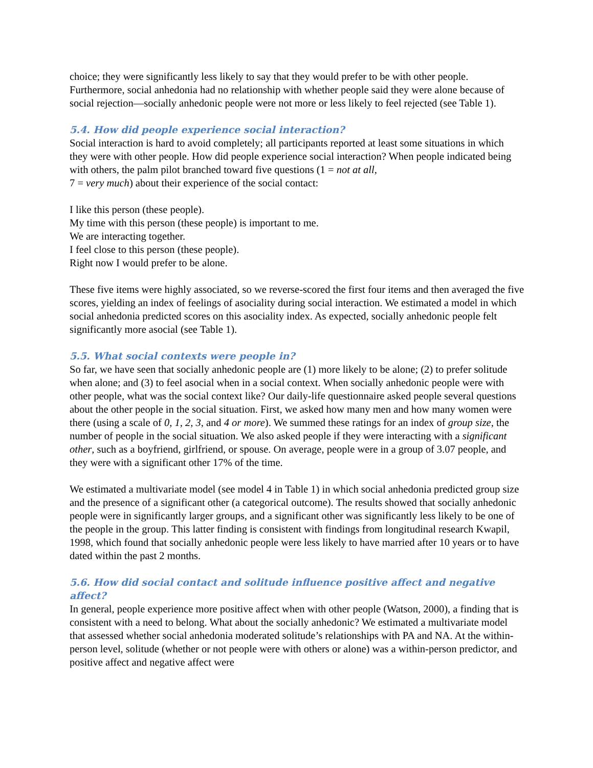choice; they were significantly less likely to say that they would prefer to be with other people. Furthermore, social anhedonia had no relationship with whether people said they were alone because of social rejection—socially anhedonic people were not more or less likely to feel rejected (see Table 1).
5.4. How did people experience social interaction?
Social interaction is hard to avoid completely; all participants reported at least some situations in which they were with other people. How did people experience social interaction? When people indicated being with others, the palm pilot branched toward five questions (1 = not at all,
7 = very much) about their experience of the social contact:
I like this person (these people).
My time with this person (these people) is important to me.
We are interacting together.
I feel close to this person (these people).
Right now I would prefer to be alone.
These five items were highly associated, so we reverse-scored the first four items and then averaged the five scores, yielding an index of feelings of asociality during social interaction. We estimated a model in which social anhedonia predicted scores on this asociality index. As expected, socially anhedonic people felt significantly more asocial (see Table 1).
5.5. What social contexts were people in?
So far, we have seen that socially anhedonic people are (1) more likely to be alone; (2) to prefer solitude when alone; and (3) to feel asocial when in a social context. When socially anhedonic people were with other people, what was the social context like? Our daily-life questionnaire asked people several questions about the other people in the social situation. First, we asked how many men and how many women were there (using a scale of 0, 1, 2, 3, and 4 or more). We summed these ratings for an index of group size, the number of people in the social situation. We also asked people if they were interacting with a significant other, such as a boyfriend, girlfriend, or spouse. On average, people were in a group of 3.07 people, and they were with a significant other 17% of the time.
We estimated a multivariate model (see model 4 in Table 1) in which social anhedonia predicted group size and the presence of a significant other (a categorical outcome). The results showed that socially anhedonic people were in significantly larger groups, and a significant other was significantly less likely to be one of the people in the group. This latter finding is consistent with findings from longitudinal research Kwapil, 1998, which found that socially anhedonic people were less likely to have married after 10 years or to have dated within the past 2 months.
5.6. How did social contact and solitude influence positive affect and negative affect?
In general, people experience more positive affect when with other people (Watson, 2000), a finding that is consistent with a need to belong. What about the socially anhedonic? We estimated a multivariate model that assessed whether social anhedonia moderated solitude’s relationships with PA and NA. At the within-person level, solitude (whether or not people were with others or alone) was a within-person predictor, and positive affect and negative affect were